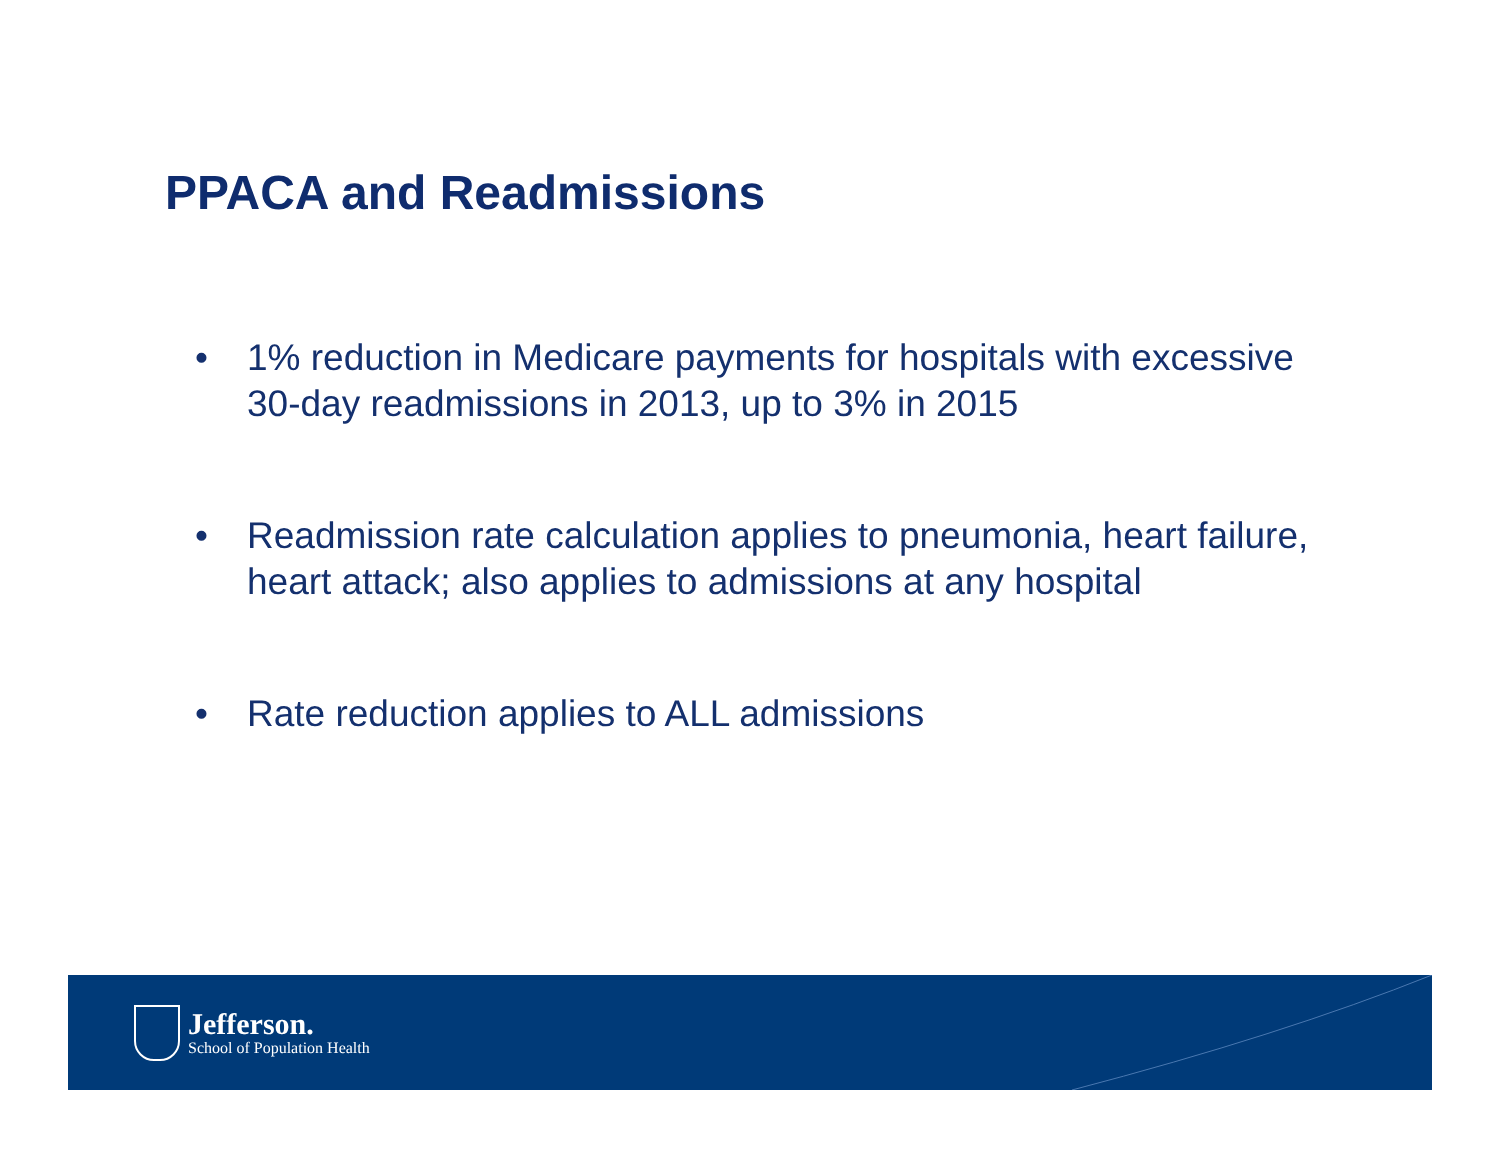PPACA and Readmissions
• 1% reduction in Medicare payments for hospitals with excessive 30-day readmissions in 2013, up to 3% in 2015
• Readmission rate calculation applies to pneumonia, heart failure, heart attack; also applies to admissions at any hospital
• Rate reduction applies to ALL admissions
Jefferson.
School of Population Health